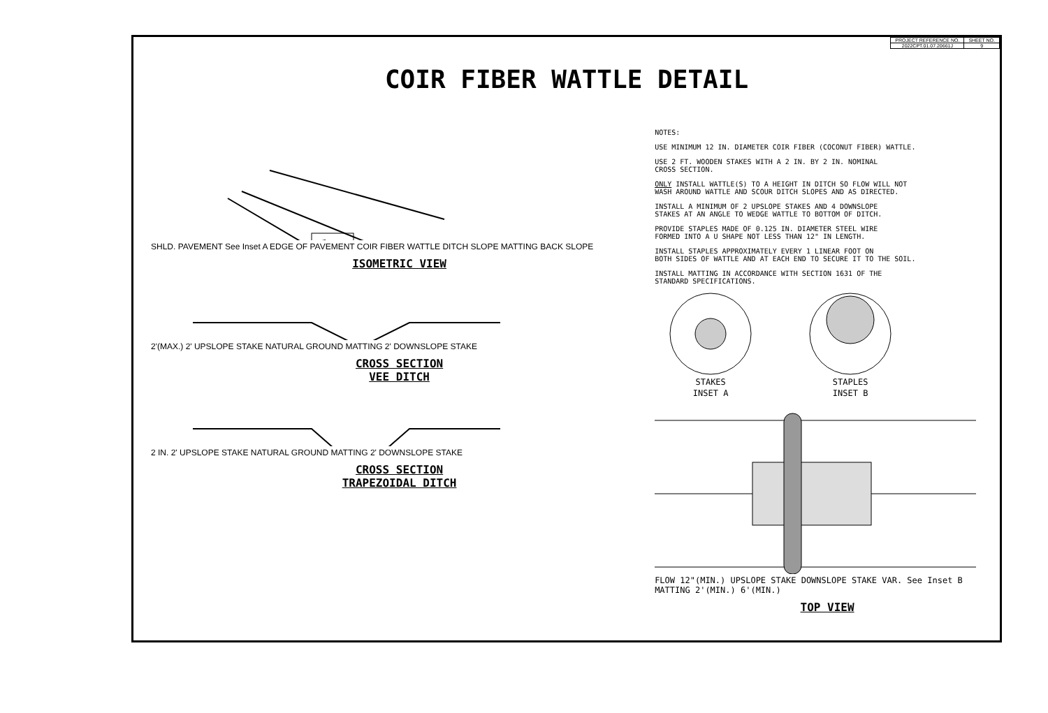| PROJECT REFERENCE NO. | SHEET NO. |
| 2022CPT.01.07.20661J | 9 |
COIR FIBER WATTLE DETAIL
SHLD. PAVEMENT See Inset A EDGE OF PAVEMENT COIR FIBER WATTLE DITCH SLOPE MATTING BACK SLOPE
ISOMETRIC VIEW
2'(MAX.) 2' UPSLOPE STAKE NATURAL GROUND MATTING 2' DOWNSLOPE STAKE
CROSS SECTION
VEE DITCH
2 IN. 2' UPSLOPE STAKE NATURAL GROUND MATTING 2' DOWNSLOPE STAKE
CROSS SECTION
TRAPEZOIDAL DITCH
NOTES:
USE MINIMUM 12 IN. DIAMETER COIR FIBER (COCONUT FIBER) WATTLE.
USE 2 FT. WOODEN STAKES WITH A 2 IN. BY 2 IN. NOMINAL
CROSS SECTION.
ONLY INSTALL WATTLE(S) TO A HEIGHT IN DITCH SO FLOW WILL NOT
WASH AROUND WATTLE AND SCOUR DITCH SLOPES AND AS DIRECTED.
INSTALL A MINIMUM OF 2 UPSLOPE STAKES AND 4 DOWNSLOPE
STAKES AT AN ANGLE TO WEDGE WATTLE TO BOTTOM OF DITCH.
PROVIDE STAPLES MADE OF 0.125 IN. DIAMETER STEEL WIRE
FORMED INTO A U SHAPE NOT LESS THAN 12" IN LENGTH.
INSTALL STAPLES APPROXIMATELY EVERY 1 LINEAR FOOT ON
BOTH SIDES OF WATTLE AND AT EACH END TO SECURE IT TO THE SOIL.
INSTALL MATTING IN ACCORDANCE WITH SECTION 1631 OF THE
STANDARD SPECIFICATIONS.
STAKES
INSET A
STAPLES
INSET B
FLOW 12"(MIN.) UPSLOPE STAKE DOWNSLOPE STAKE VAR. See Inset B MATTING 2'(MIN.) 6'(MIN.)
TOP VIEW